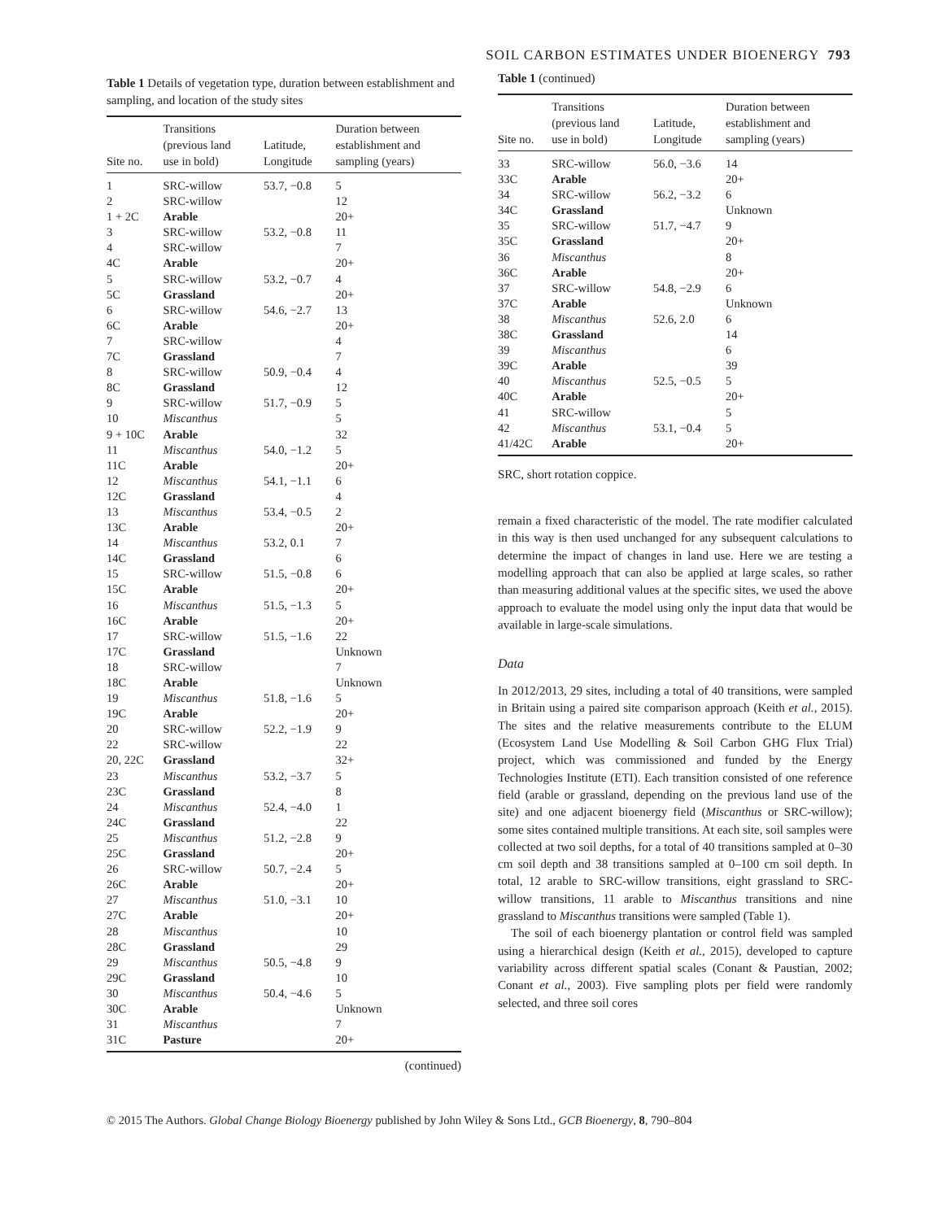SOIL CARBON ESTIMATES UNDER BIOENERGY 793
Table 1 Details of vegetation type, duration between establishment and sampling, and location of the study sites
| Site no. | Transitions (previous land use in bold) | Latitude, Longitude | Duration between establishment and sampling (years) |
| --- | --- | --- | --- |
| 1 | SRC-willow | 53.7, −0.8 | 5 |
| 2 | SRC-willow | | 12 |
| 1 + 2C | Arable | | 20+ |
| 3 | SRC-willow | 53.2, −0.8 | 11 |
| 4 | SRC-willow | | 7 |
| 4C | Arable | | 20+ |
| 5 | SRC-willow | 53.2, −0.7 | 4 |
| 5C | Grassland | | 20+ |
| 6 | SRC-willow | 54.6, −2.7 | 13 |
| 6C | Arable | | 20+ |
| 7 | SRC-willow | | 4 |
| 7C | Grassland | | 7 |
| 8 | SRC-willow | 50.9, −0.4 | 4 |
| 8C | Grassland | | 12 |
| 9 | SRC-willow | 51.7, −0.9 | 5 |
| 10 | Miscanthus | | 5 |
| 9 + 10C | Arable | | 32 |
| 11 | Miscanthus | 54.0, −1.2 | 5 |
| 11C | Arable | | 20+ |
| 12 | Miscanthus | 54.1, −1.1 | 6 |
| 12C | Grassland | | 4 |
| 13 | Miscanthus | 53.4, −0.5 | 2 |
| 13C | Arable | | 20+ |
| 14 | Miscanthus | 53.2, 0.1 | 7 |
| 14C | Grassland | | 6 |
| 15 | SRC-willow | 51.5, −0.8 | 6 |
| 15C | Arable | | 20+ |
| 16 | Miscanthus | 51.5, −1.3 | 5 |
| 16C | Arable | | 20+ |
| 17 | SRC-willow | 51.5, −1.6 | 22 |
| 17C | Grassland | | Unknown |
| 18 | SRC-willow | | 7 |
| 18C | Arable | | Unknown |
| 19 | Miscanthus | 51.8, −1.6 | 5 |
| 19C | Arable | | 20+ |
| 20 | SRC-willow | 52.2, −1.9 | 9 |
| 22 | SRC-willow | | 22 |
| 20, 22C | Grassland | | 32+ |
| 23 | Miscanthus | 53.2, −3.7 | 5 |
| 23C | Grassland | | 8 |
| 24 | Miscanthus | 52.4, −4.0 | 1 |
| 24C | Grassland | | 22 |
| 25 | Miscanthus | 51.2, −2.8 | 9 |
| 25C | Grassland | | 20+ |
| 26 | SRC-willow | 50.7, −2.4 | 5 |
| 26C | Arable | | 20+ |
| 27 | Miscanthus | 51.0, −3.1 | 10 |
| 27C | Arable | | 20+ |
| 28 | Miscanthus | | 10 |
| 28C | Grassland | | 29 |
| 29 | Miscanthus | 50.5, −4.8 | 9 |
| 29C | Grassland | | 10 |
| 30 | Miscanthus | 50.4, −4.6 | 5 |
| 30C | Arable | | Unknown |
| 31 | Miscanthus | | 7 |
| 31C | Pasture | | 20+ |
(continued)
Table 1 (continued)
| Site no. | Transitions (previous land use in bold) | Latitude, Longitude | Duration between establishment and sampling (years) |
| --- | --- | --- | --- |
| 33 | SRC-willow | 56.0, −3.6 | 14 |
| 33C | Arable | | 20+ |
| 34 | SRC-willow | 56.2, −3.2 | 6 |
| 34C | Grassland | | Unknown |
| 35 | SRC-willow | 51.7, −4.7 | 9 |
| 35C | Grassland | | 20+ |
| 36 | Miscanthus | | 8 |
| 36C | Arable | | 20+ |
| 37 | SRC-willow | 54.8, −2.9 | 6 |
| 37C | Arable | | Unknown |
| 38 | Miscanthus | 52.6, 2.0 | 6 |
| 38C | Grassland | | 14 |
| 39 | Miscanthus | | 6 |
| 39C | Arable | | 39 |
| 40 | Miscanthus | 52.5, −0.5 | 5 |
| 40C | Arable | | 20+ |
| 41 | SRC-willow | | 5 |
| 42 | Miscanthus | 53.1, −0.4 | 5 |
| 41/42C | Arable | | 20+ |
SRC, short rotation coppice.
remain a fixed characteristic of the model. The rate modifier calculated in this way is then used unchanged for any subsequent calculations to determine the impact of changes in land use. Here we are testing a modelling approach that can also be applied at large scales, so rather than measuring additional values at the specific sites, we used the above approach to evaluate the model using only the input data that would be available in large-scale simulations.
Data
In 2012/2013, 29 sites, including a total of 40 transitions, were sampled in Britain using a paired site comparison approach (Keith et al., 2015). The sites and the relative measurements contribute to the ELUM (Ecosystem Land Use Modelling & Soil Carbon GHG Flux Trial) project, which was commissioned and funded by the Energy Technologies Institute (ETI). Each transition consisted of one reference field (arable or grassland, depending on the previous land use of the site) and one adjacent bioenergy field (Miscanthus or SRC-willow); some sites contained multiple transitions. At each site, soil samples were collected at two soil depths, for a total of 40 transitions sampled at 0–30 cm soil depth and 38 transitions sampled at 0–100 cm soil depth. In total, 12 arable to SRC-willow transitions, eight grassland to SRC-willow transitions, 11 arable to Miscanthus transitions and nine grassland to Miscanthus transitions were sampled (Table 1).
The soil of each bioenergy plantation or control field was sampled using a hierarchical design (Keith et al., 2015), developed to capture variability across different spatial scales (Conant & Paustian, 2002; Conant et al., 2003). Five sampling plots per field were randomly selected, and three soil cores
© 2015 The Authors. Global Change Biology Bioenergy published by John Wiley & Sons Ltd., GCB Bioenergy, 8, 790–804